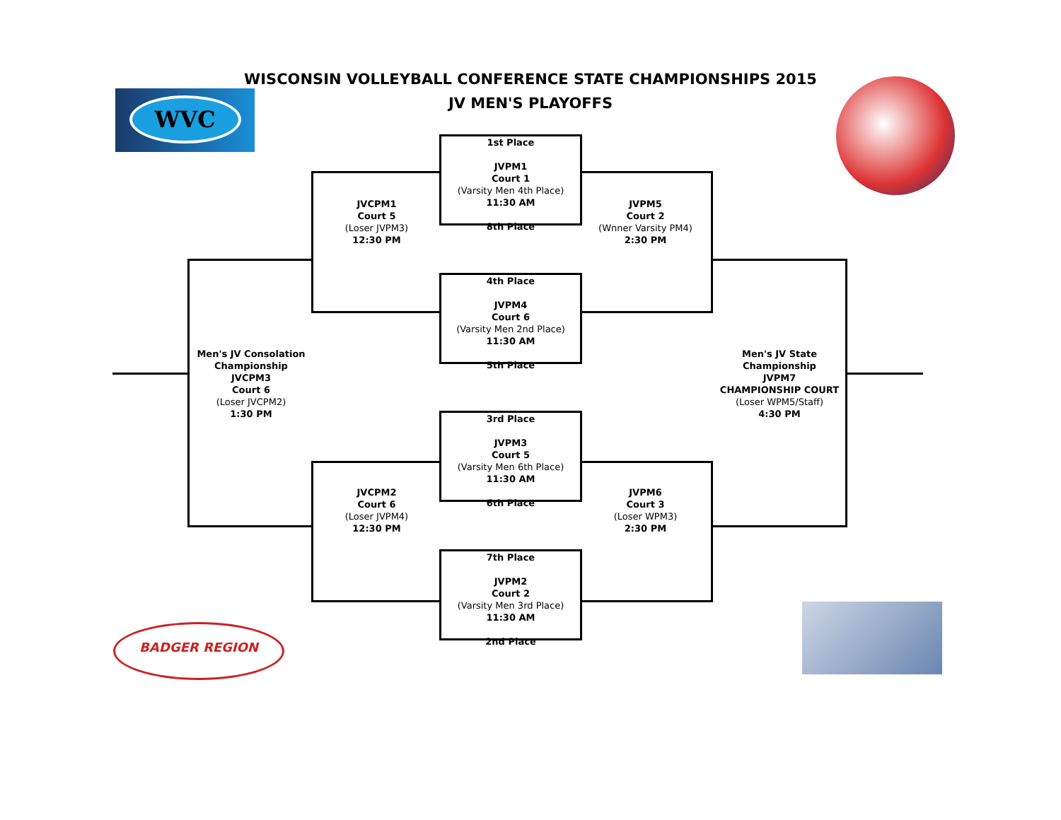WISCONSIN VOLLEYBALL CONFERENCE STATE CHAMPIONSHIPS 2015
JV MEN'S PLAYOFFS
WVC
BADGER REGION
1st Place
JVPM1
Court 1
(Varsity Men 4th Place)
11:30 AM
8th Place
4th Place
JVPM4
Court 6
(Varsity Men 2nd Place)
11:30 AM
5th Place
3rd Place
JVPM3
Court 5
(Varsity Men 6th Place)
11:30 AM
6th Place
7th Place
JVPM2
Court 2
(Varsity Men 3rd Place)
11:30 AM
2nd Place
JVCPM1
Court 5
(Loser JVPM3)
12:30 PM
JVPM5
Court 2
(Wnner Varsity PM4)
2:30 PM
JVCPM2
Court 6
(Loser JVPM4)
12:30 PM
JVPM6
Court 3
(Loser WPM3)
2:30 PM
Men's JV Consolation Championship
JVCPM3
Court 6
(Loser JVCPM2)
1:30 PM
Men's JV State Championship
JVPM7
CHAMPIONSHIP COURT
(Loser WPM5/Staff)
4:30 PM